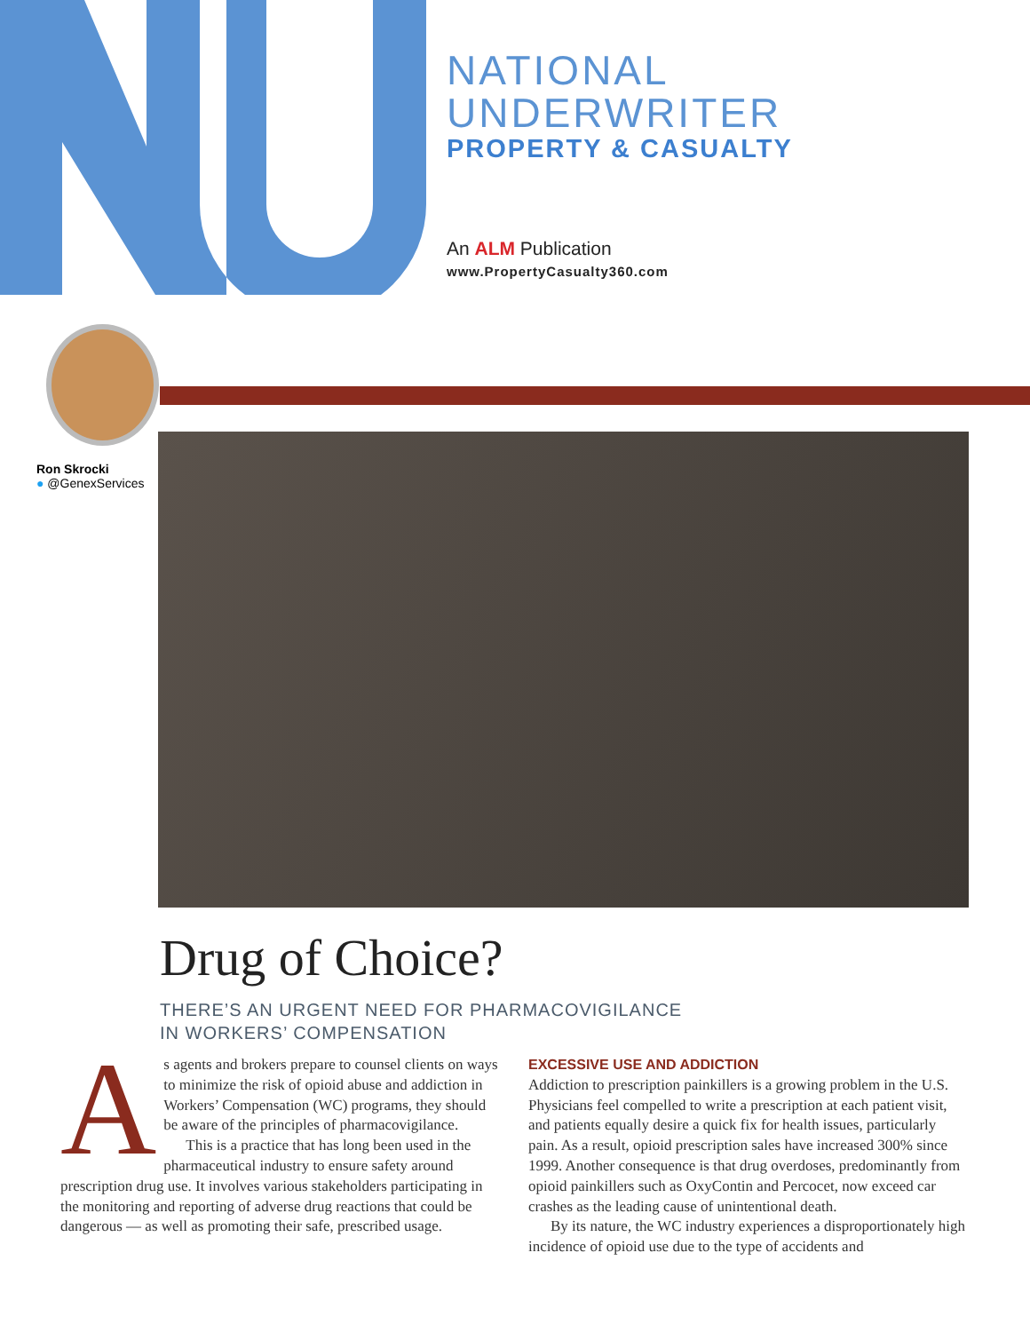NATIONAL
UNDERWRITER
PROPERTY & CASUALTY
An ALM Publication
www.PropertyCasualty360.com
Ron Skrocki
● @GenexServices
Drug of Choice?
THERE’S AN URGENT NEED FOR PHARMACOVIGILANCE
IN WORKERS’ COMPENSATION
As agents and brokers prepare to counsel clients on ways to minimize the risk of opioid abuse and addiction in Workers’ Compensation (WC) programs, they should be aware of the principles of pharmacovigilance.
This is a practice that has long been used in the pharmaceutical industry to ensure safety around prescription drug use. It involves various stakeholders participating in the monitoring and reporting of adverse drug reactions that could be dangerous — as well as promoting their safe, prescribed usage.
EXCESSIVE USE AND ADDICTION
Addiction to prescription painkillers is a growing problem in the U.S. Physicians feel compelled to write a prescription at each patient visit, and patients equally desire a quick fix for health issues, particularly pain. As a result, opioid prescription sales have increased 300% since 1999. Another consequence is that drug overdoses, predominantly from opioid painkillers such as OxyContin and Percocet, now exceed car crashes as the leading cause of unintentional death.
By its nature, the WC industry experiences a disproportionately high incidence of opioid use due to the type of accidents and